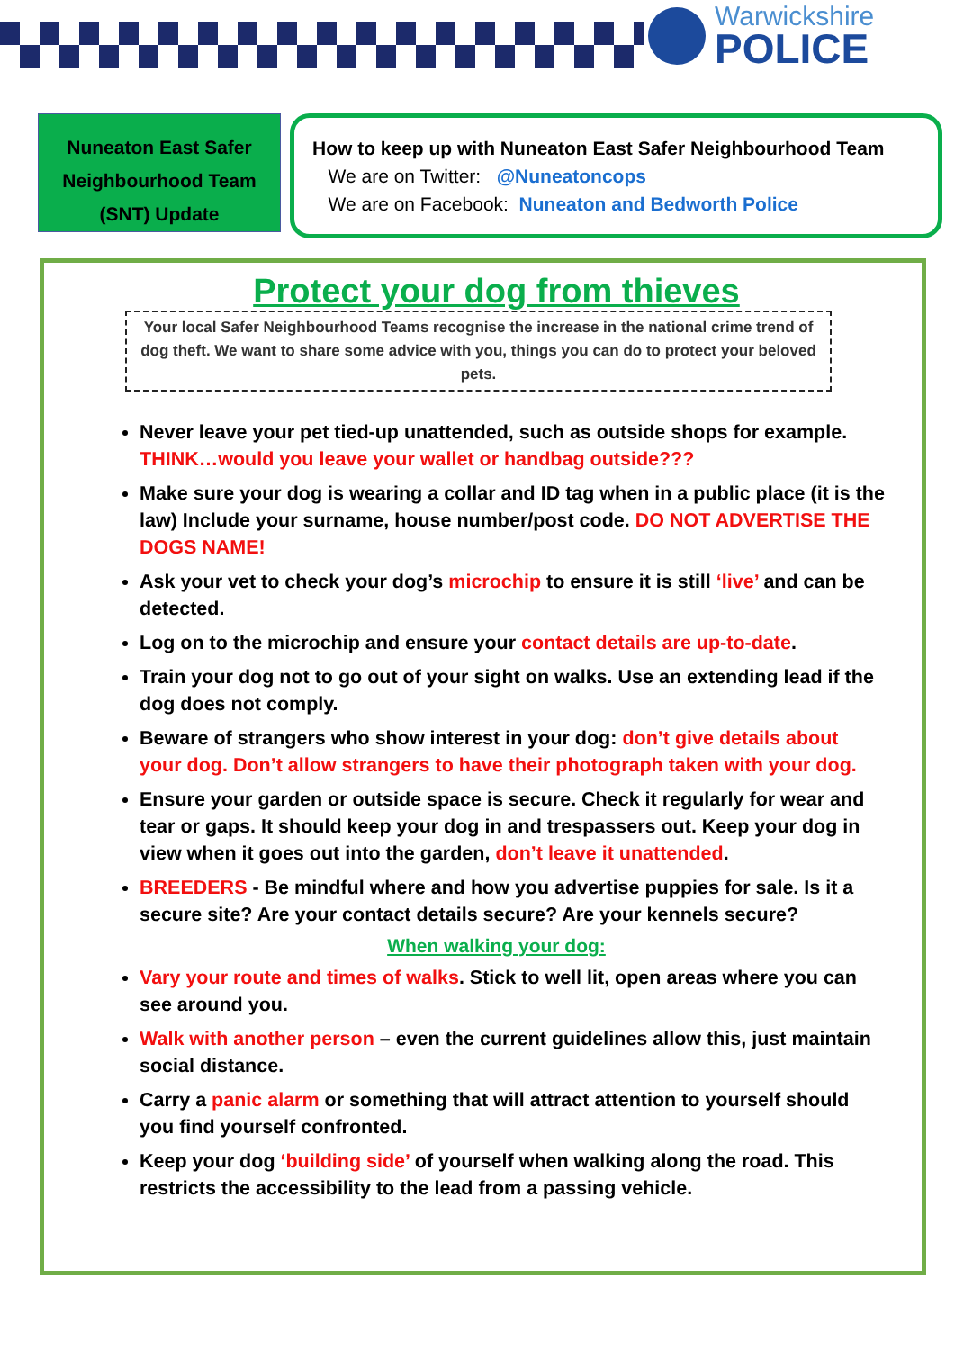Warwickshire
POLICE
Nuneaton East Safer Neighbourhood Team (SNT) Update
How to keep up with Nuneaton East Safer Neighbourhood Team
We are on Twitter: @Nuneatoncops
We are on Facebook: Nuneaton and Bedworth Police
Protect your dog from thieves
Your local Safer Neighbourhood Teams recognise the increase in the national crime trend of dog theft. We want to share some advice with you, things you can do to protect your beloved pets.
Never leave your pet tied-up unattended, such as outside shops for example. THINK…would you leave your wallet or handbag outside???
Make sure your dog is wearing a collar and ID tag when in a public place (it is the law) Include your surname, house number/post code. DO NOT ADVERTISE THE DOGS NAME!
Ask your vet to check your dog’s microchip to ensure it is still ‘live’ and can be detected.
Log on to the microchip and ensure your contact details are up-to-date.
Train your dog not to go out of your sight on walks. Use an extending lead if the dog does not comply.
Beware of strangers who show interest in your dog: don’t give details about your dog. Don’t allow strangers to have their photograph taken with your dog.
Ensure your garden or outside space is secure. Check it regularly for wear and tear or gaps. It should keep your dog in and trespassers out. Keep your dog in view when it goes out into the garden, don’t leave it unattended.
BREEDERS - Be mindful where and how you advertise puppies for sale. Is it a secure site? Are your contact details secure? Are your kennels secure?
When walking your dog:
Vary your route and times of walks. Stick to well lit, open areas where you can see around you.
Walk with another person – even the current guidelines allow this, just maintain social distance.
Carry a panic alarm or something that will attract attention to yourself should you find yourself confronted.
Keep your dog ‘building side’ of yourself when walking along the road. This restricts the accessibility to the lead from a passing vehicle.